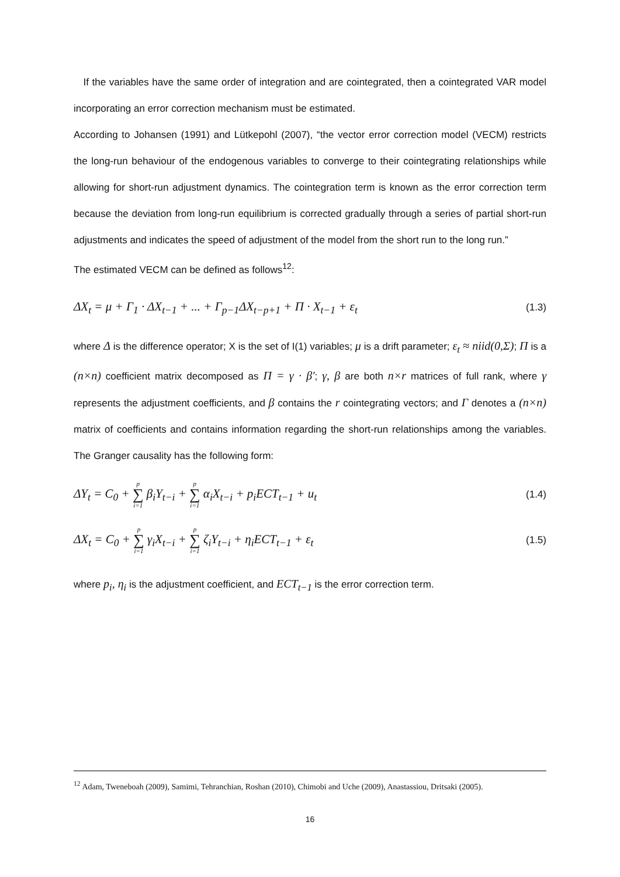If the variables have the same order of integration and are cointegrated, then a cointegrated VAR model incorporating an error correction mechanism must be estimated.
According to Johansen (1991) and Lütkepohl (2007), “the vector error correction model (VECM) restricts the long-run behaviour of the endogenous variables to converge to their cointegrating relationships while allowing for short-run adjustment dynamics. The cointegration term is known as the error correction term because the deviation from long-run equilibrium is corrected gradually through a series of partial short-run adjustments and indicates the speed of adjustment of the model from the short run to the long run.”
The estimated VECM can be defined as follows<sup>12</sup>:
ΔX<sub>t</sub> = μ + Γ<sub>1</sub> · ΔX<sub>t−1</sub> + ... + Γ<sub>p−1</sub>ΔX<sub>t−p+1</sub> + Π · X<sub>t−1</sub> + ε<sub>t</sub> (1.3)
where Δ is the difference operator; X is the set of I(1) variables; μ is a drift parameter; ε<sub>t</sub> ≈ niid(0,Σ); Π is a (n×n) coefficient matrix decomposed as Π = γ · β′; γ, β are both n×r matrices of full rank, where γ represents the adjustment coefficients, and β contains the r cointegrating vectors; and Γ denotes a (n×n) matrix of coefficients and contains information regarding the short-run relationships among the variables. The Granger causality has the following form:
ΔY<sub>t</sub> = C<sub>0</sub> + p ∑ i=1 β<sub>i</sub>Y<sub>t−i</sub> + p ∑ i=1 α<sub>i</sub>X<sub>t−i</sub> + p<sub>i</sub>ECT<sub>t−1</sub> + u<sub>t</sub> (1.4)
ΔX<sub>t</sub> = C<sub>0</sub> + p ∑ i=1 γ<sub>i</sub>X<sub>t−i</sub> + p ∑ i=1 ζ<sub>i</sub>Y<sub>t−i</sub> + η<sub>i</sub>ECT<sub>t−1</sub> + ε<sub>t</sub> (1.5)
where p<sub>i</sub>, η<sub>i</sub> is the adjustment coefficient, and ECT<sub>t−1</sub> is the error correction term.
<sup>12</sup> Adam, Tweneboah (2009), Samimi, Tehranchian, Roshan (2010), Chimobi and Uche (2009), Anastassiou, Dritsaki (2005).
16